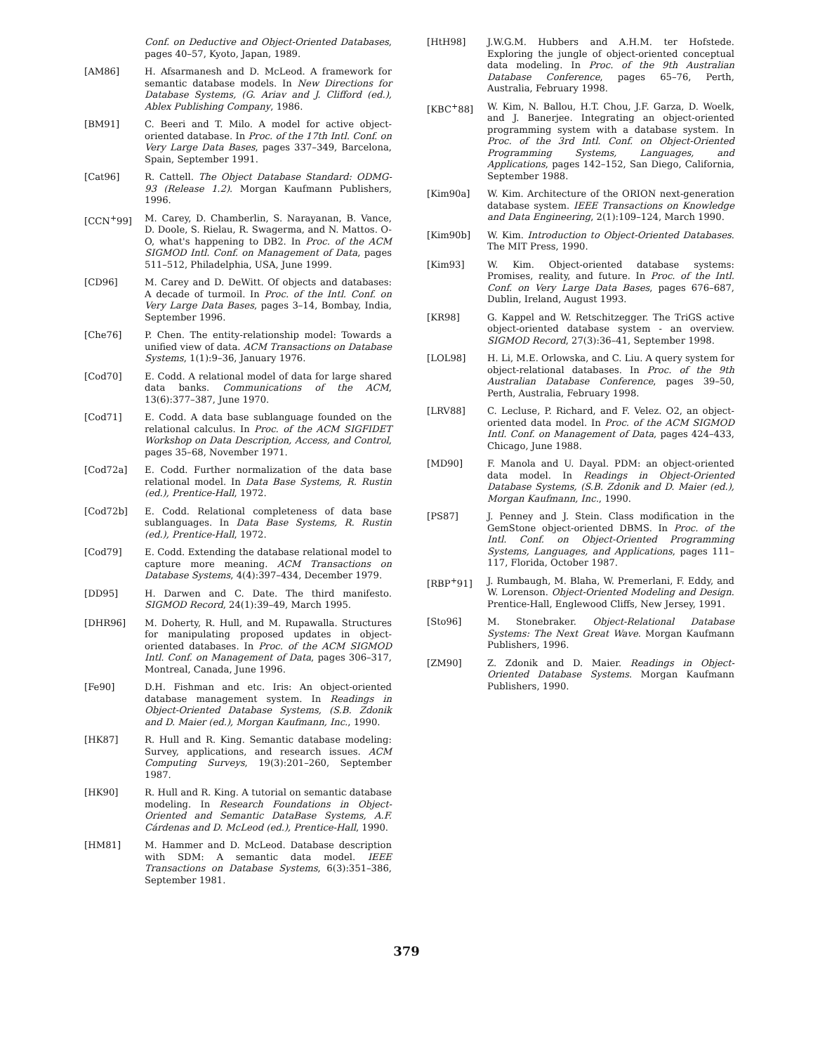Conf. on Deductive and Object-Oriented Databases, pages 40–57, Kyoto, Japan, 1989.
[AM86] H. Afsarmanesh and D. McLeod. A framework for semantic database models. In New Directions for Database Systems, (G. Ariav and J. Clifford (ed.), Ablex Publishing Company, 1986.
[BM91] C. Beeri and T. Milo. A model for active object-oriented database. In Proc. of the 17th Intl. Conf. on Very Large Data Bases, pages 337–349, Barcelona, Spain, September 1991.
[Cat96] R. Cattell. The Object Database Standard: ODMG-93 (Release 1.2). Morgan Kaufmann Publishers, 1996.
[CCN<sup>+</sup>99] M. Carey, D. Chamberlin, S. Narayanan, B. Vance, D. Doole, S. Rielau, R. Swagerma, and N. Mattos. O-O, what's happening to DB2. In Proc. of the ACM SIGMOD Intl. Conf. on Management of Data, pages 511–512, Philadelphia, USA, June 1999.
[CD96] M. Carey and D. DeWitt. Of objects and databases: A decade of turmoil. In Proc. of the Intl. Conf. on Very Large Data Bases, pages 3–14, Bombay, India, September 1996.
[Che76] P. Chen. The entity-relationship model: Towards a unified view of data. ACM Transactions on Database Systems, 1(1):9–36, January 1976.
[Cod70] E. Codd. A relational model of data for large shared data banks. Communications of the ACM, 13(6):377–387, June 1970.
[Cod71] E. Codd. A data base sublanguage founded on the relational calculus. In Proc. of the ACM SIGFIDET Workshop on Data Description, Access, and Control, pages 35–68, November 1971.
[Cod72a] E. Codd. Further normalization of the data base relational model. In Data Base Systems, R. Rustin (ed.), Prentice-Hall, 1972.
[Cod72b] E. Codd. Relational completeness of data base sublanguages. In Data Base Systems, R. Rustin (ed.), Prentice-Hall, 1972.
[Cod79] E. Codd. Extending the database relational model to capture more meaning. ACM Transactions on Database Systems, 4(4):397–434, December 1979.
[DD95] H. Darwen and C. Date. The third manifesto. SIGMOD Record, 24(1):39–49, March 1995.
[DHR96] M. Doherty, R. Hull, and M. Rupawalla. Structures for manipulating proposed updates in object-oriented databases. In Proc. of the ACM SIGMOD Intl. Conf. on Management of Data, pages 306–317, Montreal, Canada, June 1996.
[Fe90] D.H. Fishman and etc. Iris: An object-oriented database management system. In Readings in Object-Oriented Database Systems, (S.B. Zdonik and D. Maier (ed.), Morgan Kaufmann, Inc., 1990.
[HK87] R. Hull and R. King. Semantic database modeling: Survey, applications, and research issues. ACM Computing Surveys, 19(3):201–260, September 1987.
[HK90] R. Hull and R. King. A tutorial on semantic database modeling. In Research Foundations in Object-Oriented and Semantic DataBase Systems, A.F. Cárdenas and D. McLeod (ed.), Prentice-Hall, 1990.
[HM81] M. Hammer and D. McLeod. Database description with SDM: A semantic data model. IEEE Transactions on Database Systems, 6(3):351–386, September 1981.
[HtH98] J.W.G.M. Hubbers and A.H.M. ter Hofstede. Exploring the jungle of object-oriented conceptual data modeling. In Proc. of the 9th Australian Database Conference, pages 65–76, Perth, Australia, February 1998.
[KBC<sup>+</sup>88] W. Kim, N. Ballou, H.T. Chou, J.F. Garza, D. Woelk, and J. Banerjee. Integrating an object-oriented programming system with a database system. In Proc. of the 3rd Intl. Conf. on Object-Oriented Programming Systems, Languages, and Applications, pages 142–152, San Diego, California, September 1988.
[Kim90a] W. Kim. Architecture of the ORION next-generation database system. IEEE Transactions on Knowledge and Data Engineering, 2(1):109–124, March 1990.
[Kim90b] W. Kim. Introduction to Object-Oriented Databases. The MIT Press, 1990.
[Kim93] W. Kim. Object-oriented database systems: Promises, reality, and future. In Proc. of the Intl. Conf. on Very Large Data Bases, pages 676–687, Dublin, Ireland, August 1993.
[KR98] G. Kappel and W. Retschitzegger. The TriGS active object-oriented database system - an overview. SIGMOD Record, 27(3):36–41, September 1998.
[LOL98] H. Li, M.E. Orlowska, and C. Liu. A query system for object-relational databases. In Proc. of the 9th Australian Database Conference, pages 39–50, Perth, Australia, February 1998.
[LRV88] C. Lecluse, P. Richard, and F. Velez. O2, an object-oriented data model. In Proc. of the ACM SIGMOD Intl. Conf. on Management of Data, pages 424–433, Chicago, June 1988.
[MD90] F. Manola and U. Dayal. PDM: an object-oriented data model. In Readings in Object-Oriented Database Systems, (S.B. Zdonik and D. Maier (ed.), Morgan Kaufmann, Inc., 1990.
[PS87] J. Penney and J. Stein. Class modification in the GemStone object-oriented DBMS. In Proc. of the Intl. Conf. on Object-Oriented Programming Systems, Languages, and Applications, pages 111–117, Florida, October 1987.
[RBP<sup>+</sup>91] J. Rumbaugh, M. Blaha, W. Premerlani, F. Eddy, and W. Lorenson. Object-Oriented Modeling and Design. Prentice-Hall, Englewood Cliffs, New Jersey, 1991.
[Sto96] M. Stonebraker. Object-Relational Database Systems: The Next Great Wave. Morgan Kaufmann Publishers, 1996.
[ZM90] Z. Zdonik and D. Maier. Readings in Object-Oriented Database Systems. Morgan Kaufmann Publishers, 1990.
379